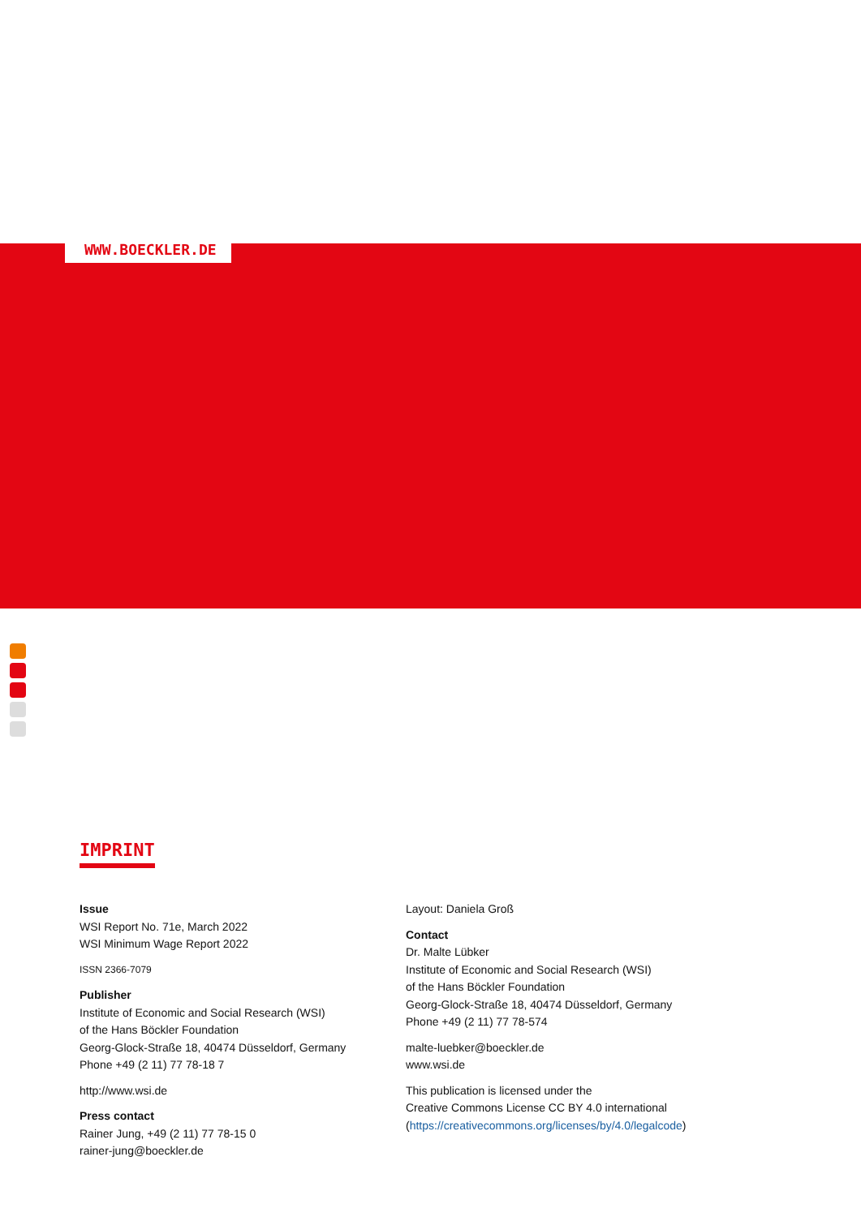WWW.BOECKLER.DE
IMPRINT
Issue
WSI Report No. 71e, March 2022
WSI Minimum Wage Report 2022
ISSN 2366-7079
Publisher
Institute of Economic and Social Research (WSI)
of the Hans Böckler Foundation
Georg-Glock-Straße 18, 40474 Düsseldorf, Germany
Phone +49 (2 11) 77 78-18 7
http://www.wsi.de
Press contact
Rainer Jung, +49 (2 11) 77 78-15 0
rainer-jung@boeckler.de
Layout: Daniela Groß
Contact
Dr. Malte Lübker
Institute of Economic and Social Research (WSI)
of the Hans Böckler Foundation
Georg-Glock-Straße 18, 40474 Düsseldorf, Germany
Phone +49 (2 11) 77 78-574
malte-luebker@boeckler.de
www.wsi.de
This publication is licensed under the
Creative Commons License CC BY 4.0 international
(https://creativecommons.org/licenses/by/4.0/legalcode)